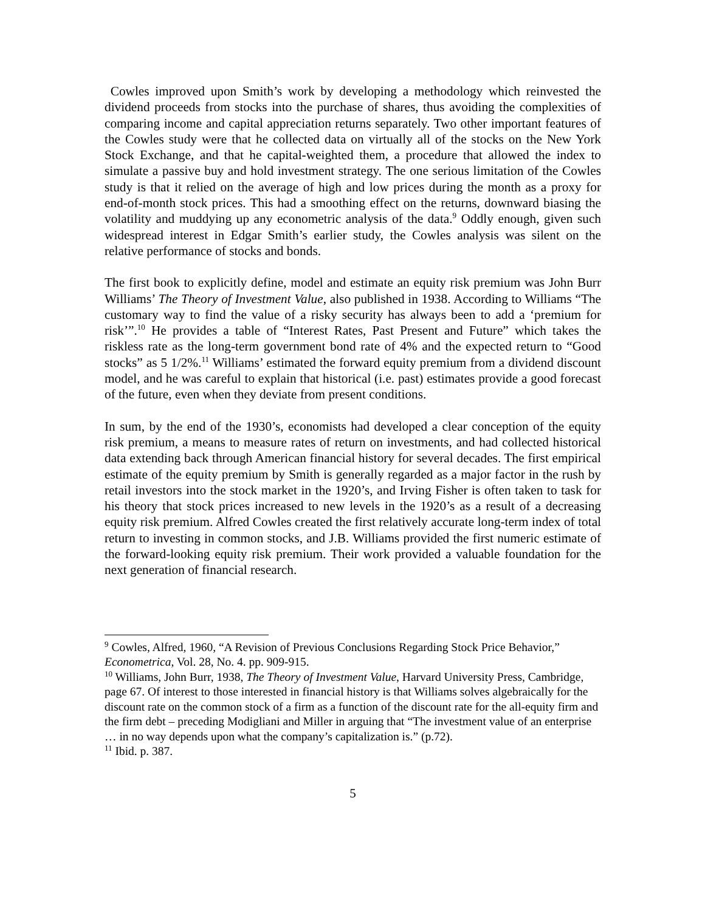Cowles improved upon Smith’s work by developing a methodology which reinvested the dividend proceeds from stocks into the purchase of shares, thus avoiding the complexities of comparing income and capital appreciation returns separately. Two other important features of the Cowles study were that he collected data on virtually all of the stocks on the New York Stock Exchange, and that he capital-weighted them, a procedure that allowed the index to simulate a passive buy and hold investment strategy. The one serious limitation of the Cowles study is that it relied on the average of high and low prices during the month as a proxy for end-of-month stock prices. This had a smoothing effect on the returns, downward biasing the volatility and muddying up any econometric analysis of the data.<sup>9</sup> Oddly enough, given such widespread interest in Edgar Smith’s earlier study, the Cowles analysis was silent on the relative performance of stocks and bonds.
The first book to explicitly define, model and estimate an equity risk premium was John Burr Williams’ The Theory of Investment Value, also published in 1938. According to Williams “The customary way to find the value of a risky security has always been to add a ‘premium for risk’”.<sup>10</sup> He provides a table of “Interest Rates, Past Present and Future” which takes the riskless rate as the long-term government bond rate of 4% and the expected return to “Good stocks” as 5 1/2%.<sup>11</sup> Williams’ estimated the forward equity premium from a dividend discount model, and he was careful to explain that historical (i.e. past) estimates provide a good forecast of the future, even when they deviate from present conditions.
In sum, by the end of the 1930’s, economists had developed a clear conception of the equity risk premium, a means to measure rates of return on investments, and had collected historical data extending back through American financial history for several decades. The first empirical estimate of the equity premium by Smith is generally regarded as a major factor in the rush by retail investors into the stock market in the 1920’s, and Irving Fisher is often taken to task for his theory that stock prices increased to new levels in the 1920’s as a result of a decreasing equity risk premium. Alfred Cowles created the first relatively accurate long-term index of total return to investing in common stocks, and J.B. Williams provided the first numeric estimate of the forward-looking equity risk premium. Their work provided a valuable foundation for the next generation of financial research.
<sup>9</sup> Cowles, Alfred, 1960, “A Revision of Previous Conclusions Regarding Stock Price Behavior,” Econometrica, Vol. 28, No. 4. pp. 909-915.
<sup>10</sup> Williams, John Burr, 1938, The Theory of Investment Value, Harvard University Press, Cambridge, page 67. Of interest to those interested in financial history is that Williams solves algebraically for the discount rate on the common stock of a firm as a function of the discount rate for the all-equity firm and the firm debt – preceding Modigliani and Miller in arguing that “The investment value of an enterprise … in no way depends upon what the company’s capitalization is.” (p.72).
<sup>11</sup> Ibid. p. 387.
5